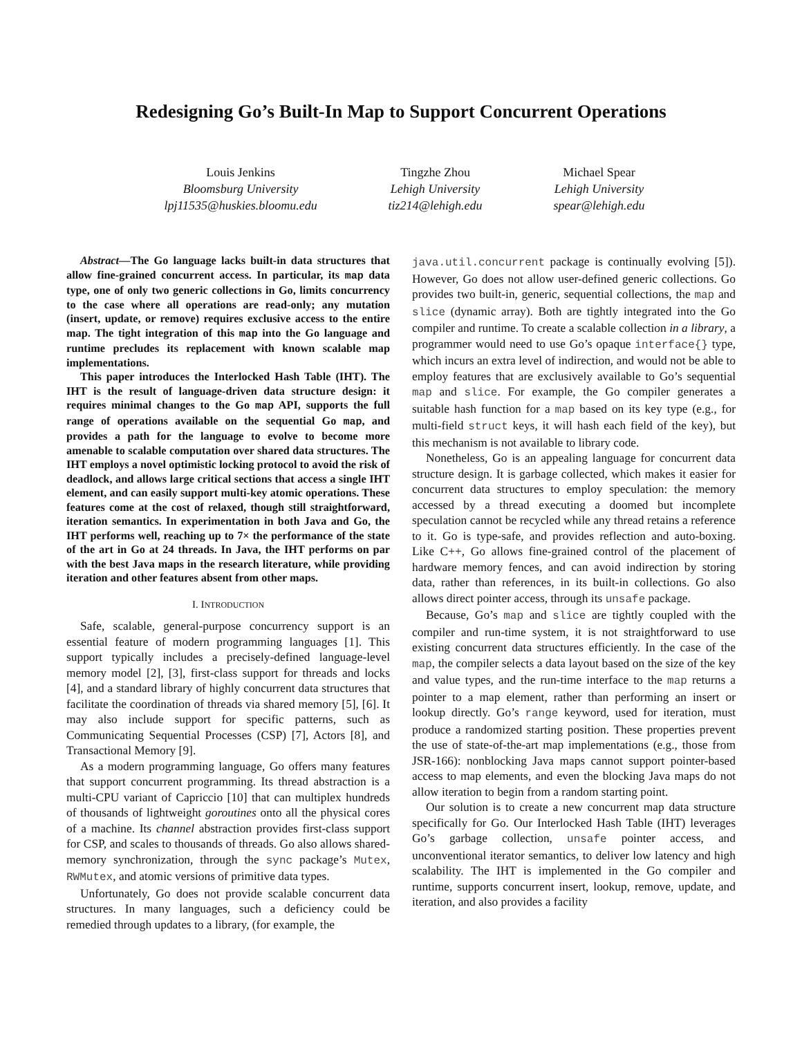Redesigning Go’s Built-In Map to Support Concurrent Operations
Louis Jenkins
Bloomsburg University
lpj11535@huskies.bloomu.edu
Tingzhe Zhou
Lehigh University
tiz214@lehigh.edu
Michael Spear
Lehigh University
spear@lehigh.edu
Abstract—The Go language lacks built-in data structures that allow fine-grained concurrent access. In particular, its map data type, one of only two generic collections in Go, limits concurrency to the case where all operations are read-only; any mutation (insert, update, or remove) requires exclusive access to the entire map. The tight integration of this map into the Go language and runtime precludes its replacement with known scalable map implementations.
This paper introduces the Interlocked Hash Table (IHT). The IHT is the result of language-driven data structure design: it requires minimal changes to the Go map API, supports the full range of operations available on the sequential Go map, and provides a path for the language to evolve to become more amenable to scalable computation over shared data structures. The IHT employs a novel optimistic locking protocol to avoid the risk of deadlock, and allows large critical sections that access a single IHT element, and can easily support multi-key atomic operations. These features come at the cost of relaxed, though still straightforward, iteration semantics. In experimentation in both Java and Go, the IHT performs well, reaching up to 7× the performance of the state of the art in Go at 24 threads. In Java, the IHT performs on par with the best Java maps in the research literature, while providing iteration and other features absent from other maps.
I. INTRODUCTION
Safe, scalable, general-purpose concurrency support is an essential feature of modern programming languages [1]. This support typically includes a precisely-defined language-level memory model [2], [3], first-class support for threads and locks [4], and a standard library of highly concurrent data structures that facilitate the coordination of threads via shared memory [5], [6]. It may also include support for specific patterns, such as Communicating Sequential Processes (CSP) [7], Actors [8], and Transactional Memory [9].
As a modern programming language, Go offers many features that support concurrent programming. Its thread abstraction is a multi-CPU variant of Capriccio [10] that can multiplex hundreds of thousands of lightweight goroutines onto all the physical cores of a machine. Its channel abstraction provides first-class support for CSP, and scales to thousands of threads. Go also allows shared-memory synchronization, through the sync package’s Mutex, RWMutex, and atomic versions of primitive data types.
Unfortunately, Go does not provide scalable concurrent data structures. In many languages, such a deficiency could be remedied through updates to a library, (for example, the
java.util.concurrent package is continually evolving [5]). However, Go does not allow user-defined generic collections. Go provides two built-in, generic, sequential collections, the map and slice (dynamic array). Both are tightly integrated into the Go compiler and runtime. To create a scalable collection in a library, a programmer would need to use Go’s opaque interface{} type, which incurs an extra level of indirection, and would not be able to employ features that are exclusively available to Go’s sequential map and slice. For example, the Go compiler generates a suitable hash function for a map based on its key type (e.g., for multi-field struct keys, it will hash each field of the key), but this mechanism is not available to library code.
Nonetheless, Go is an appealing language for concurrent data structure design. It is garbage collected, which makes it easier for concurrent data structures to employ speculation: the memory accessed by a thread executing a doomed but incomplete speculation cannot be recycled while any thread retains a reference to it. Go is type-safe, and provides reflection and auto-boxing. Like C++, Go allows fine-grained control of the placement of hardware memory fences, and can avoid indirection by storing data, rather than references, in its built-in collections. Go also allows direct pointer access, through its unsafe package.
Because, Go’s map and slice are tightly coupled with the compiler and run-time system, it is not straightforward to use existing concurrent data structures efficiently. In the case of the map, the compiler selects a data layout based on the size of the key and value types, and the run-time interface to the map returns a pointer to a map element, rather than performing an insert or lookup directly. Go’s range keyword, used for iteration, must produce a randomized starting position. These properties prevent the use of state-of-the-art map implementations (e.g., those from JSR-166): nonblocking Java maps cannot support pointer-based access to map elements, and even the blocking Java maps do not allow iteration to begin from a random starting point.
Our solution is to create a new concurrent map data structure specifically for Go. Our Interlocked Hash Table (IHT) leverages Go’s garbage collection, unsafe pointer access, and unconventional iterator semantics, to deliver low latency and high scalability. The IHT is implemented in the Go compiler and runtime, supports concurrent insert, lookup, remove, update, and iteration, and also provides a facility